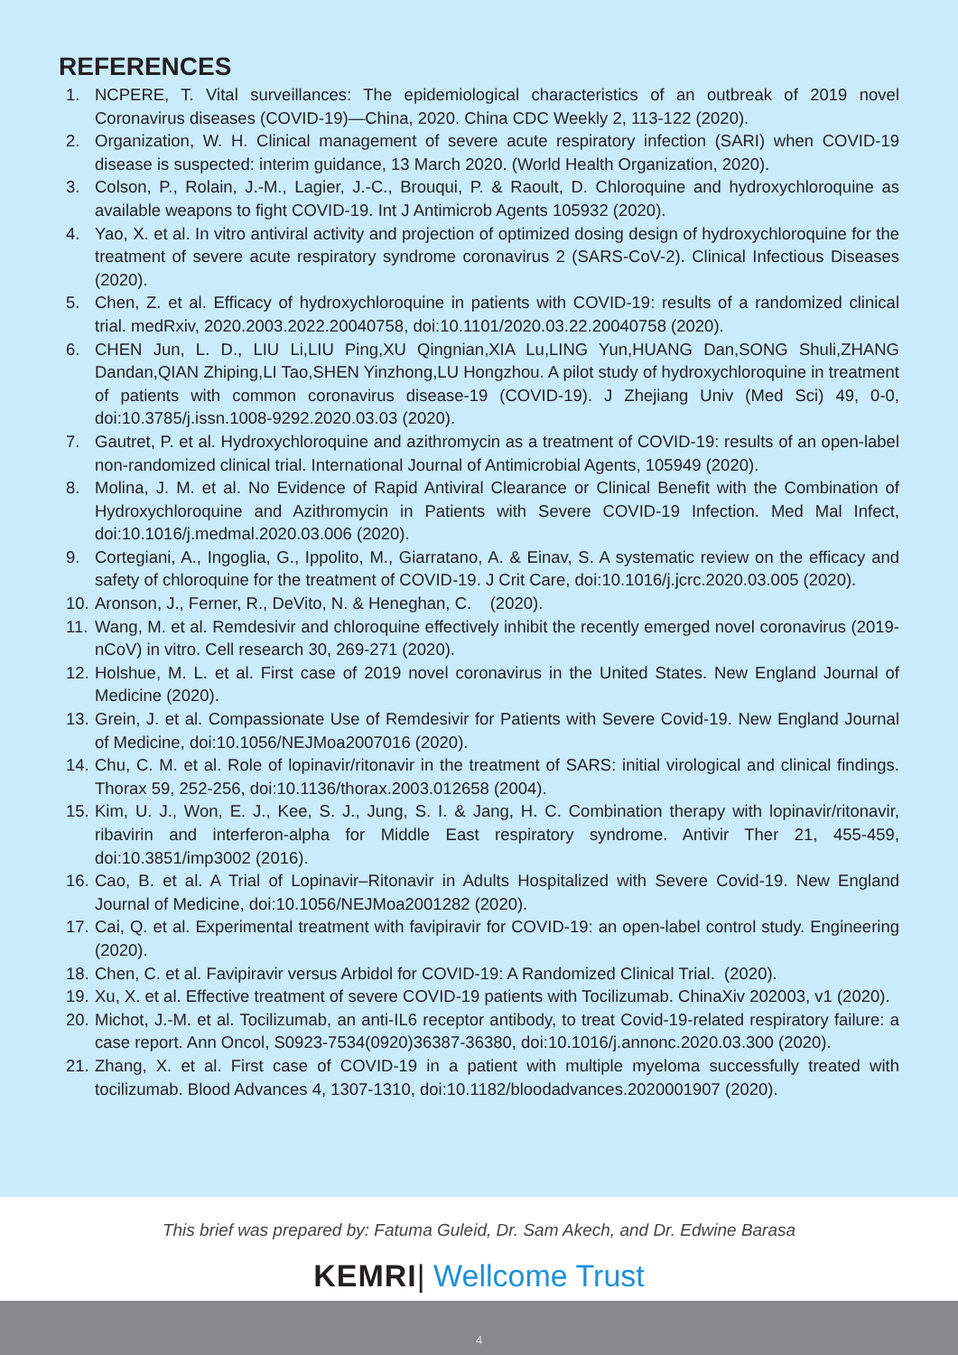REFERENCES
1. NCPERE, T. Vital surveillances: The epidemiological characteristics of an outbreak of 2019 novel Coronavirus diseases (COVID-19)—China, 2020. China CDC Weekly 2, 113-122 (2020).
2. Organization, W. H. Clinical management of severe acute respiratory infection (SARI) when COVID-19 disease is suspected: interim guidance, 13 March 2020. (World Health Organization, 2020).
3. Colson, P., Rolain, J.-M., Lagier, J.-C., Brouqui, P. & Raoult, D. Chloroquine and hydroxychloroquine as available weapons to fight COVID-19. Int J Antimicrob Agents 105932 (2020).
4. Yao, X. et al. In vitro antiviral activity and projection of optimized dosing design of hydroxychloroquine for the treatment of severe acute respiratory syndrome coronavirus 2 (SARS-CoV-2). Clinical Infectious Diseases (2020).
5. Chen, Z. et al. Efficacy of hydroxychloroquine in patients with COVID-19: results of a randomized clinical trial. medRxiv, 2020.2003.2022.20040758, doi:10.1101/2020.03.22.20040758 (2020).
6. CHEN Jun, L. D., LIU Li,LIU Ping,XU Qingnian,XIA Lu,LING Yun,HUANG Dan,SONG Shuli,ZHANG Dandan,QIAN Zhiping,LI Tao,SHEN Yinzhong,LU Hongzhou. A pilot study of hydroxychloroquine in treatment of patients with common coronavirus disease-19 (COVID-19). J Zhejiang Univ (Med Sci) 49, 0-0, doi:10.3785/j.issn.1008-9292.2020.03.03 (2020).
7. Gautret, P. et al. Hydroxychloroquine and azithromycin as a treatment of COVID-19: results of an open-label non-randomized clinical trial. International Journal of Antimicrobial Agents, 105949 (2020).
8. Molina, J. M. et al. No Evidence of Rapid Antiviral Clearance or Clinical Benefit with the Combination of Hydroxychloroquine and Azithromycin in Patients with Severe COVID-19 Infection. Med Mal Infect, doi:10.1016/j.medmal.2020.03.006 (2020).
9. Cortegiani, A., Ingoglia, G., Ippolito, M., Giarratano, A. & Einav, S. A systematic review on the efficacy and safety of chloroquine for the treatment of COVID-19. J Crit Care, doi:10.1016/j.jcrc.2020.03.005 (2020).
10. Aronson, J., Ferner, R., DeVito, N. & Heneghan, C. (2020).
11. Wang, M. et al. Remdesivir and chloroquine effectively inhibit the recently emerged novel coronavirus (2019-nCoV) in vitro. Cell research 30, 269-271 (2020).
12. Holshue, M. L. et al. First case of 2019 novel coronavirus in the United States. New England Journal of Medicine (2020).
13. Grein, J. et al. Compassionate Use of Remdesivir for Patients with Severe Covid-19. New England Journal of Medicine, doi:10.1056/NEJMoa2007016 (2020).
14. Chu, C. M. et al. Role of lopinavir/ritonavir in the treatment of SARS: initial virological and clinical findings. Thorax 59, 252-256, doi:10.1136/thorax.2003.012658 (2004).
15. Kim, U. J., Won, E. J., Kee, S. J., Jung, S. I. & Jang, H. C. Combination therapy with lopinavir/ritonavir, ribavirin and interferon-alpha for Middle East respiratory syndrome. Antivir Ther 21, 455-459, doi:10.3851/imp3002 (2016).
16. Cao, B. et al. A Trial of Lopinavir–Ritonavir in Adults Hospitalized with Severe Covid-19. New England Journal of Medicine, doi:10.1056/NEJMoa2001282 (2020).
17. Cai, Q. et al. Experimental treatment with favipiravir for COVID-19: an open-label control study. Engineering (2020).
18. Chen, C. et al. Favipiravir versus Arbidol for COVID-19: A Randomized Clinical Trial. (2020).
19. Xu, X. et al. Effective treatment of severe COVID-19 patients with Tocilizumab. ChinaXiv 202003, v1 (2020).
20. Michot, J.-M. et al. Tocilizumab, an anti-IL6 receptor antibody, to treat Covid-19-related respiratory failure: a case report. Ann Oncol, S0923-7534(0920)36387-36380, doi:10.1016/j.annonc.2020.03.300 (2020).
21. Zhang, X. et al. First case of COVID-19 in a patient with multiple myeloma successfully treated with tocilizumab. Blood Advances 4, 1307-1310, doi:10.1182/bloodadvances.2020001907 (2020).
This brief was prepared by: Fatuma Guleid, Dr. Sam Akech, and Dr. Edwine Barasa
KEMRI| Wellcome Trust
4